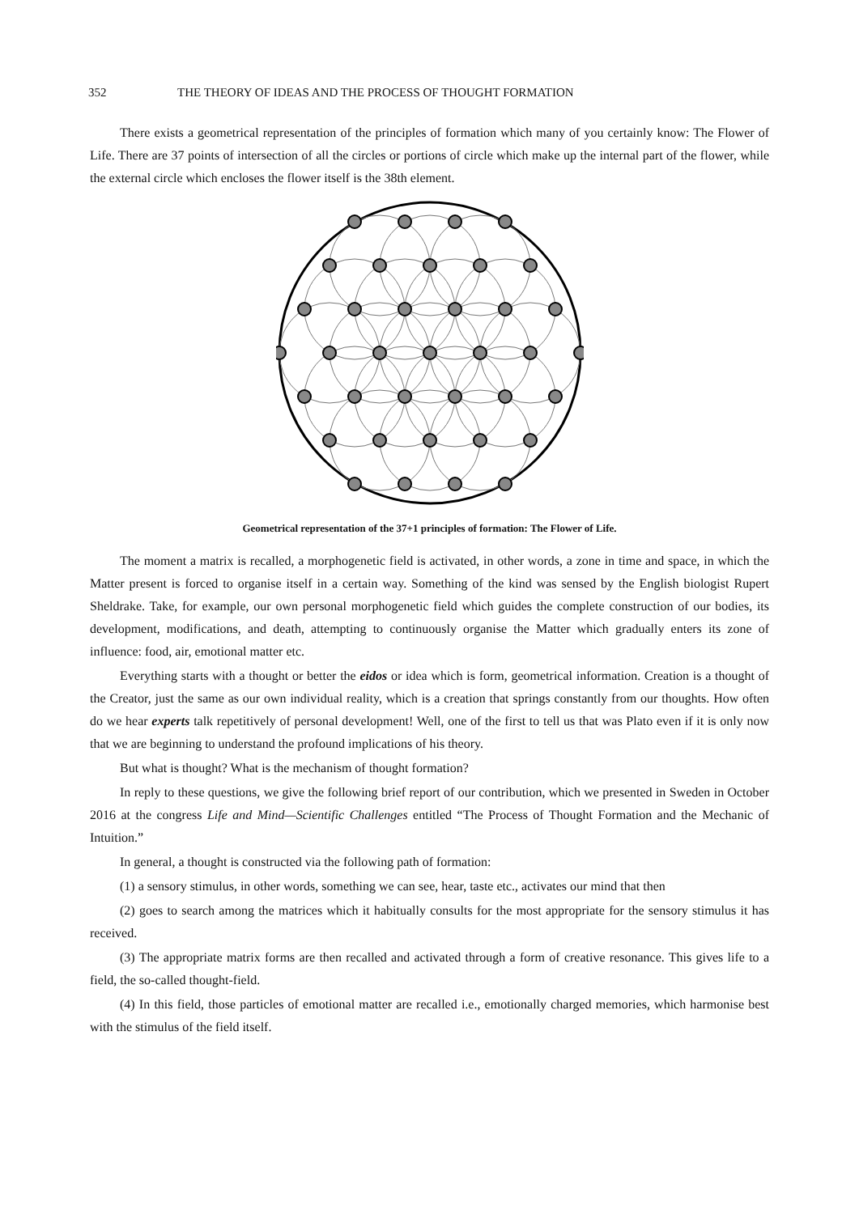352 THE THEORY OF IDEAS AND THE PROCESS OF THOUGHT FORMATION
There exists a geometrical representation of the principles of formation which many of you certainly know: The Flower of Life. There are 37 points of intersection of all the circles or portions of circle which make up the internal part of the flower, while the external circle which encloses the flower itself is the 38th element.
Geometrical representation of the 37+1 principles of formation: The Flower of Life.
The moment a matrix is recalled, a morphogenetic field is activated, in other words, a zone in time and space, in which the Matter present is forced to organise itself in a certain way. Something of the kind was sensed by the English biologist Rupert Sheldrake. Take, for example, our own personal morphogenetic field which guides the complete construction of our bodies, its development, modifications, and death, attempting to continuously organise the Matter which gradually enters its zone of influence: food, air, emotional matter etc.
Everything starts with a thought or better the eidos or idea which is form, geometrical information. Creation is a thought of the Creator, just the same as our own individual reality, which is a creation that springs constantly from our thoughts. How often do we hear experts talk repetitively of personal development! Well, one of the first to tell us that was Plato even if it is only now that we are beginning to understand the profound implications of his theory.
But what is thought? What is the mechanism of thought formation?
In reply to these questions, we give the following brief report of our contribution, which we presented in Sweden in October 2016 at the congress Life and Mind—Scientific Challenges entitled “The Process of Thought Formation and the Mechanic of Intuition.”
In general, a thought is constructed via the following path of formation:
(1) a sensory stimulus, in other words, something we can see, hear, taste etc., activates our mind that then
(2) goes to search among the matrices which it habitually consults for the most appropriate for the sensory stimulus it has received.
(3) The appropriate matrix forms are then recalled and activated through a form of creative resonance. This gives life to a field, the so-called thought-field.
(4) In this field, those particles of emotional matter are recalled i.e., emotionally charged memories, which harmonise best with the stimulus of the field itself.